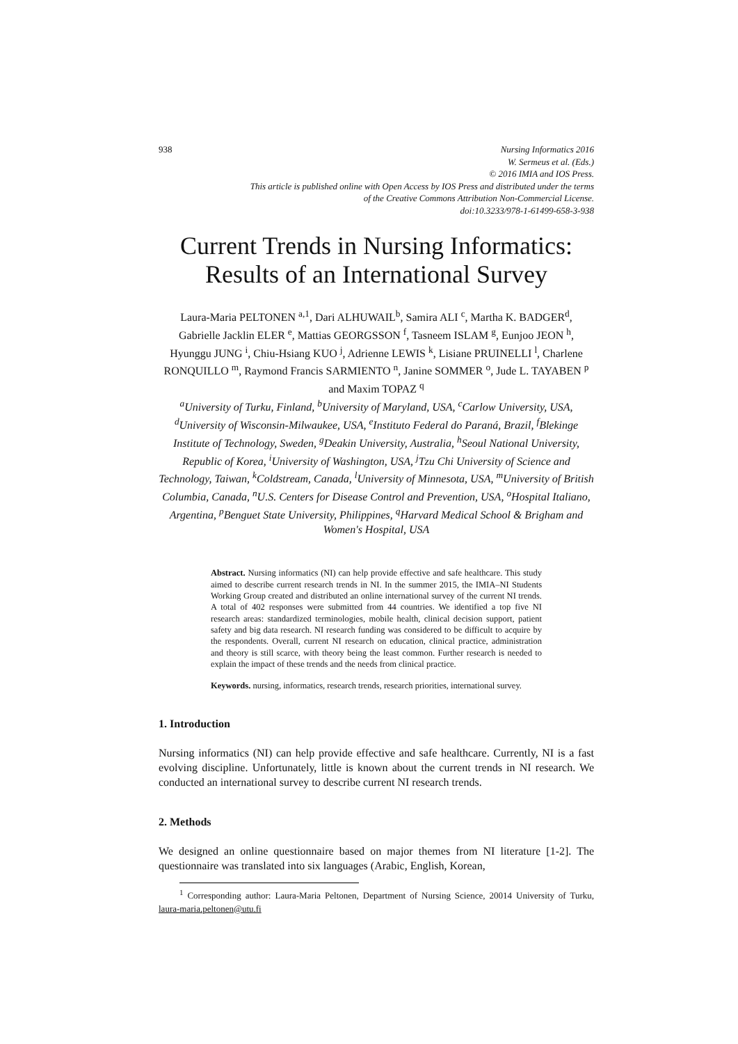938 Nursing Informatics 2016
W. Sermeus et al. (Eds.)
© 2016 IMIA and IOS Press.
This article is published online with Open Access by IOS Press and distributed under the terms
of the Creative Commons Attribution Non-Commercial License.
doi:10.3233/978-1-61499-658-3-938
Current Trends in Nursing Informatics:
Results of an International Survey
Laura-Maria PELTONEN <sup>a,1</sup>, Dari ALHUWAIL<sup>b</sup>, Samira ALI <sup>c</sup>, Martha K. BADGER<sup>d</sup>, Gabrielle Jacklin ELER <sup>e</sup>, Mattias GEORGSSON <sup>f</sup>, Tasneem ISLAM <sup>g</sup>, Eunjoo JEON <sup>h</sup>, Hyunggu JUNG <sup>i</sup>, Chiu-Hsiang KUO <sup>j</sup>, Adrienne LEWIS <sup>k</sup>, Lisiane PRUINELLI <sup>l</sup>, Charlene RONQUILLO <sup>m</sup>, Raymond Francis SARMIENTO <sup>n</sup>, Janine SOMMER <sup>o</sup>, Jude L. TAYABEN <sup>p</sup> and Maxim TOPAZ <sup>q</sup>
<sup>a</sup> University of Turku, Finland, <sup>b</sup>University of Maryland, USA, <sup>c</sup>Carlow University, USA, <sup>d</sup>University of Wisconsin-Milwaukee, USA, <sup>e</sup>Instituto Federal do Paraná, Brazil, <sup>f</sup>Blekinge Institute of Technology, Sweden, <sup>g</sup>Deakin University, Australia, <sup>h</sup>Seoul National University, Republic of Korea, <sup>i</sup>University of Washington, USA, <sup>j</sup>Tzu Chi University of Science and Technology, Taiwan, <sup>k</sup>Coldstream, Canada, <sup>l</sup>University of Minnesota, USA, <sup>m</sup>University of British Columbia, Canada, <sup>n</sup>U.S. Centers for Disease Control and Prevention, USA, <sup>o</sup>Hospital Italiano, Argentina, <sup>p</sup>Benguet State University, Philippines, <sup>q</sup>Harvard Medical School & Brigham and Women's Hospital, USA
Abstract. Nursing informatics (NI) can help provide effective and safe healthcare. This study aimed to describe current research trends in NI. In the summer 2015, the IMIA–NI Students Working Group created and distributed an online international survey of the current NI trends. A total of 402 responses were submitted from 44 countries. We identified a top five NI research areas: standardized terminologies, mobile health, clinical decision support, patient safety and big data research. NI research funding was considered to be difficult to acquire by the respondents. Overall, current NI research on education, clinical practice, administration and theory is still scarce, with theory being the least common. Further research is needed to explain the impact of these trends and the needs from clinical practice.
Keywords. nursing, informatics, research trends, research priorities, international survey.
1. Introduction
Nursing informatics (NI) can help provide effective and safe healthcare. Currently, NI is a fast evolving discipline. Unfortunately, little is known about the current trends in NI research. We conducted an international survey to describe current NI research trends.
2. Methods
We designed an online questionnaire based on major themes from NI literature [1-2]. The questionnaire was translated into six languages (Arabic, English, Korean,
<sup>1</sup> Corresponding author: Laura-Maria Peltonen, Department of Nursing Science, 20014 University of Turku, laura-maria.peltonen@utu.fi